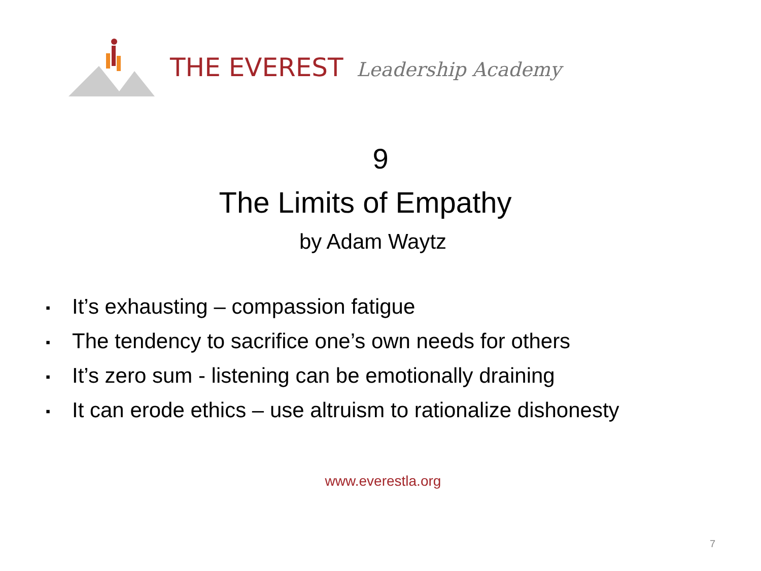THE EVEREST Leadership Academy
9
The Limits of Empathy
by Adam Waytz
▪ It’s exhausting – compassion fatigue
▪ The tendency to sacrifice one’s own needs for others
▪ It’s zero sum - listening can be emotionally draining
▪ It can erode ethics – use altruism to rationalize dishonesty
www.everestla.org
7